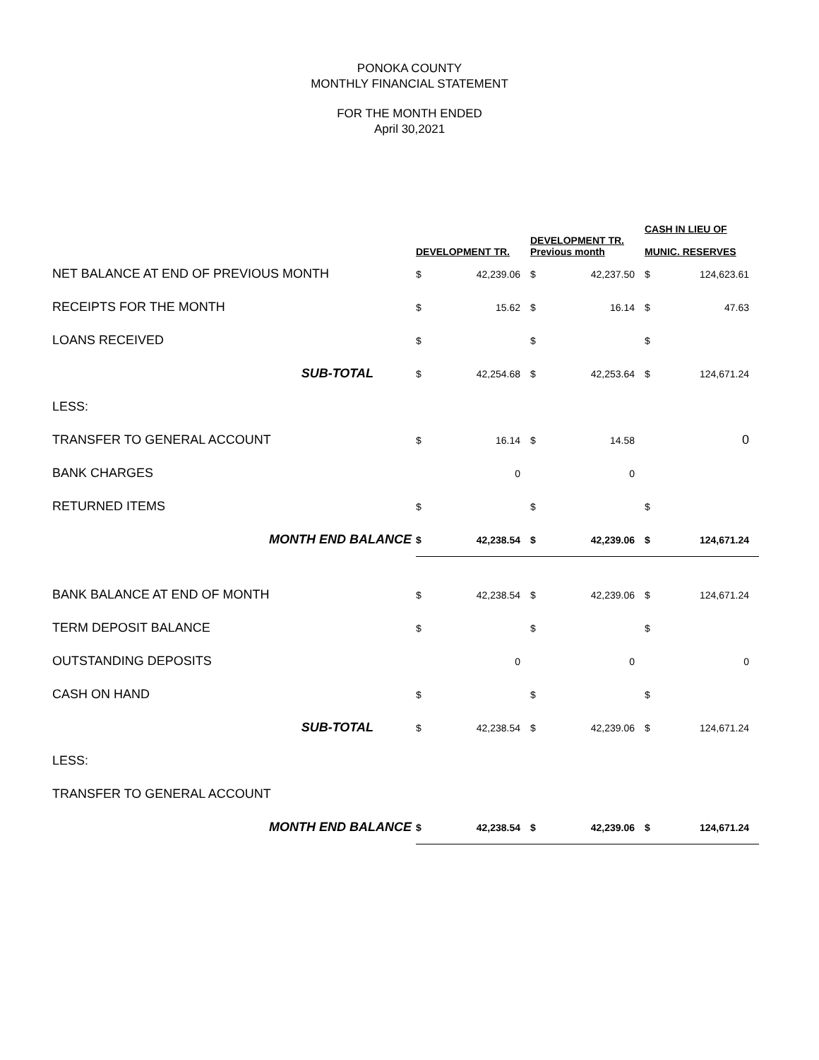PONOKA COUNTY
MONTHLY FINANCIAL STATEMENT
FOR THE MONTH ENDED
April 30,2021
| | DEVELOPMENT TR. | | DEVELOPMENT TR. Previous month | | CASH IN LIEU OF MUNIC. RESERVES | |
| --- | --- | --- | --- | --- | --- | --- |
| NET BALANCE AT END OF PREVIOUS MONTH | $ | 42,239.06 | $ | 42,237.50 | $ | 124,623.61 |
| RECEIPTS FOR THE MONTH | $ | 15.62 | $ | 16.14 | $ | 47.63 |
| LOANS RECEIVED | $ | | $ | | $ | |
| SUB-TOTAL | $ | 42,254.68 | $ | 42,253.64 | $ | 124,671.24 |
| LESS: | | | | | | |
| TRANSFER TO GENERAL ACCOUNT | $ | 16.14 | $ | 14.58 | | 0 |
| BANK CHARGES | | 0 | | 0 | | |
| RETURNED ITEMS | $ | | $ | | $ | |
| MONTH END BALANCE | $ | 42,238.54 | $ | 42,239.06 | $ | 124,671.24 |
| BANK BALANCE AT END OF MONTH | $ | 42,238.54 | $ | 42,239.06 | $ | 124,671.24 |
| TERM DEPOSIT BALANCE | $ | | $ | | $ | |
| OUTSTANDING DEPOSITS | | 0 | | 0 | | 0 |
| CASH ON HAND | $ | | $ | | $ | |
| SUB-TOTAL | $ | 42,238.54 | $ | 42,239.06 | $ | 124,671.24 |
| LESS: | | | | | | |
| TRANSFER TO GENERAL ACCOUNT | | | | | | |
| MONTH END BALANCE | $ | 42,238.54 | $ | 42,239.06 | $ | 124,671.24 |